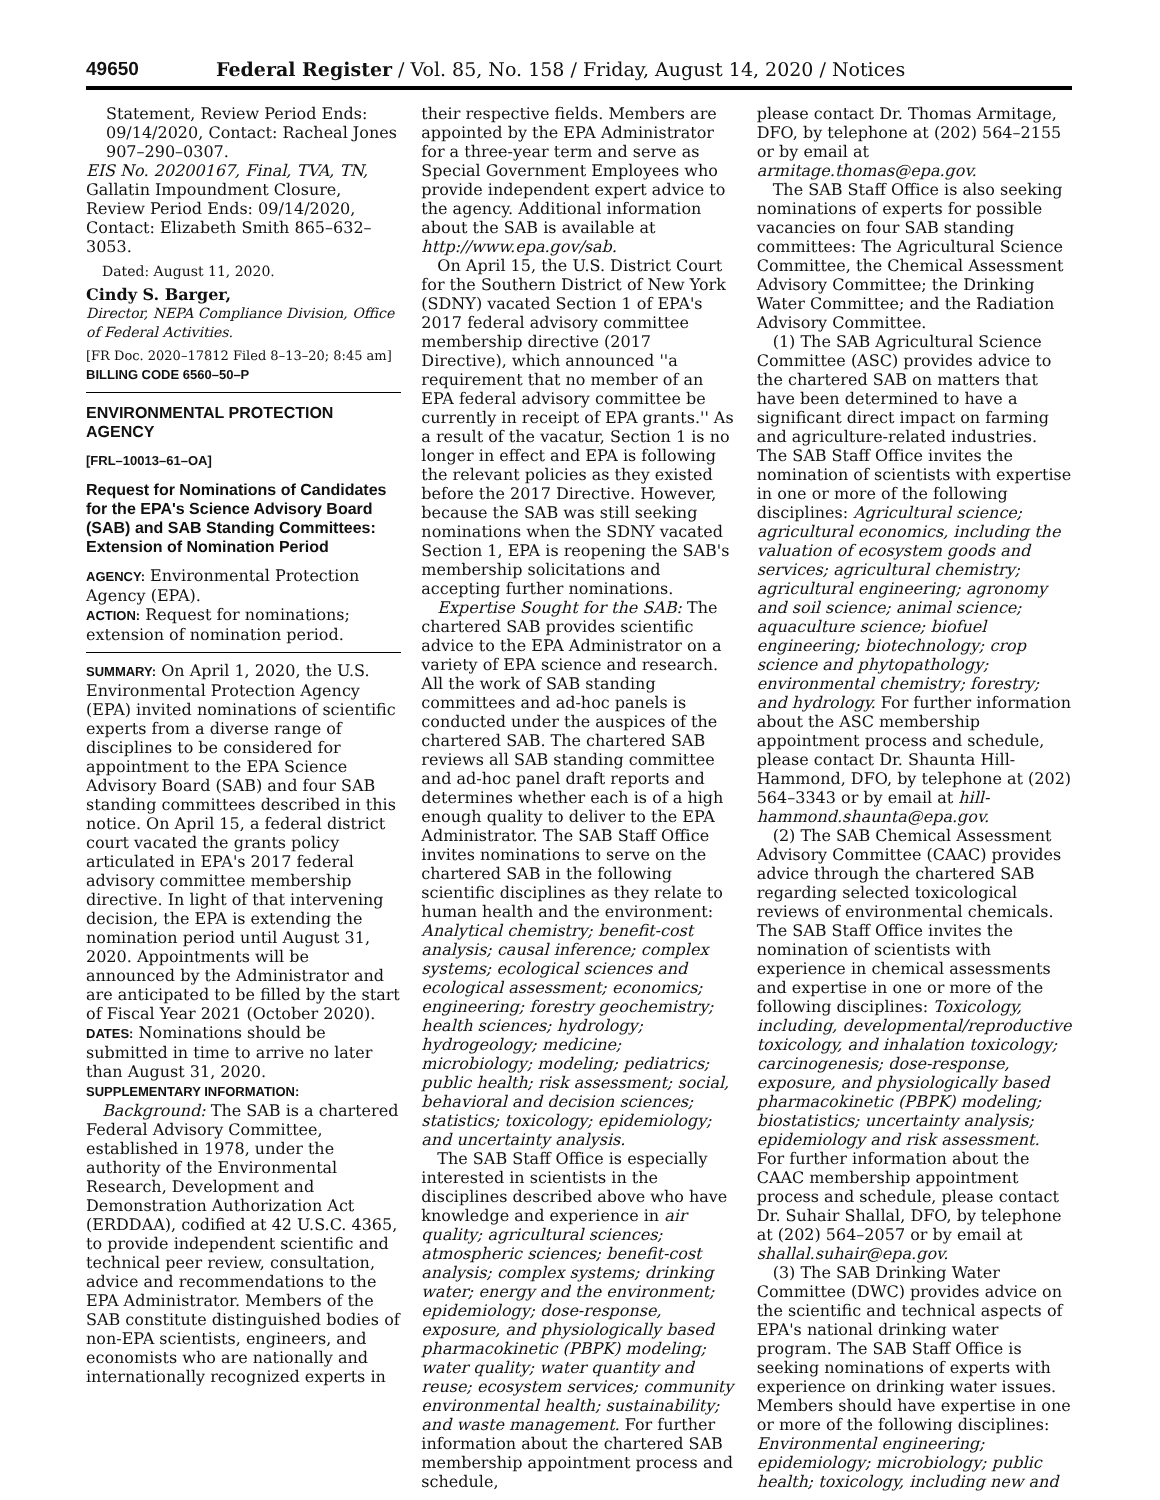49650
Federal Register / Vol. 85, No. 158 / Friday, August 14, 2020 / Notices
Statement, Review Period Ends: 09/14/2020, Contact: Racheal Jones 907–290–0307.
EIS No. 20200167, Final, TVA, TN, Gallatin Impoundment Closure, Review Period Ends: 09/14/2020, Contact: Elizabeth Smith 865–632–3053.
Dated: August 11, 2020.
Cindy S. Barger,
Director, NEPA Compliance Division, Office of Federal Activities.
[FR Doc. 2020–17812 Filed 8–13–20; 8:45 am]
BILLING CODE 6560–50–P
ENVIRONMENTAL PROTECTION AGENCY
[FRL–10013–61–OA]
Request for Nominations of Candidates for the EPA's Science Advisory Board (SAB) and SAB Standing Committees: Extension of Nomination Period
AGENCY: Environmental Protection Agency (EPA).
ACTION: Request for nominations; extension of nomination period.
SUMMARY: On April 1, 2020, the U.S. Environmental Protection Agency (EPA) invited nominations of scientific experts from a diverse range of disciplines to be considered for appointment to the EPA Science Advisory Board (SAB) and four SAB standing committees described in this notice. On April 15, a federal district court vacated the grants policy articulated in EPA's 2017 federal advisory committee membership directive. In light of that intervening decision, the EPA is extending the nomination period until August 31, 2020. Appointments will be announced by the Administrator and are anticipated to be filled by the start of Fiscal Year 2021 (October 2020).
DATES: Nominations should be submitted in time to arrive no later than August 31, 2020.
SUPPLEMENTARY INFORMATION:
Background: The SAB is a chartered Federal Advisory Committee, established in 1978, under the authority of the Environmental Research, Development and Demonstration Authorization Act (ERDDAA), codified at 42 U.S.C. 4365, to provide independent scientific and technical peer review, consultation, advice and recommendations to the EPA Administrator. Members of the SAB constitute distinguished bodies of non-EPA scientists, engineers, and economists who are nationally and internationally recognized experts in
their respective fields. Members are appointed by the EPA Administrator for a three-year term and serve as Special Government Employees who provide independent expert advice to the agency. Additional information about the SAB is available at http://www.epa.gov/sab.
On April 15, the U.S. District Court for the Southern District of New York (SDNY) vacated Section 1 of EPA's 2017 federal advisory committee membership directive (2017 Directive), which announced ''a requirement that no member of an EPA federal advisory committee be currently in receipt of EPA grants.'' As a result of the vacatur, Section 1 is no longer in effect and EPA is following the relevant policies as they existed before the 2017 Directive. However, because the SAB was still seeking nominations when the SDNY vacated Section 1, EPA is reopening the SAB's membership solicitations and accepting further nominations.
Expertise Sought for the SAB: The chartered SAB provides scientific advice to the EPA Administrator on a variety of EPA science and research. All the work of SAB standing committees and ad-hoc panels is conducted under the auspices of the chartered SAB. The chartered SAB reviews all SAB standing committee and ad-hoc panel draft reports and determines whether each is of a high enough quality to deliver to the EPA Administrator. The SAB Staff Office invites nominations to serve on the chartered SAB in the following scientific disciplines as they relate to human health and the environment: Analytical chemistry; benefit-cost analysis; causal inference; complex systems; ecological sciences and ecological assessment; economics; engineering; forestry geochemistry; health sciences; hydrology; hydrogeology; medicine; microbiology; modeling; pediatrics; public health; risk assessment; social, behavioral and decision sciences; statistics; toxicology; epidemiology; and uncertainty analysis.
The SAB Staff Office is especially interested in scientists in the disciplines described above who have knowledge and experience in air quality; agricultural sciences; atmospheric sciences; benefit-cost analysis; complex systems; drinking water; energy and the environment; epidemiology; dose-response, exposure, and physiologically based pharmacokinetic (PBPK) modeling; water quality; water quantity and reuse; ecosystem services; community environmental health; sustainability; and waste management. For further information about the chartered SAB membership appointment process and schedule,
please contact Dr. Thomas Armitage, DFO, by telephone at (202) 564–2155 or by email at armitage.thomas@epa.gov.
The SAB Staff Office is also seeking nominations of experts for possible vacancies on four SAB standing committees: The Agricultural Science Committee, the Chemical Assessment Advisory Committee; the Drinking Water Committee; and the Radiation Advisory Committee.
(1) The SAB Agricultural Science Committee (ASC) provides advice to the chartered SAB on matters that have been determined to have a significant direct impact on farming and agriculture-related industries. The SAB Staff Office invites the nomination of scientists with expertise in one or more of the following disciplines: Agricultural science; agricultural economics, including the valuation of ecosystem goods and services; agricultural chemistry; agricultural engineering; agronomy and soil science; animal science; aquaculture science; biofuel engineering; biotechnology; crop science and phytopathology; environmental chemistry; forestry; and hydrology. For further information about the ASC membership appointment process and schedule, please contact Dr. Shaunta Hill-Hammond, DFO, by telephone at (202) 564–3343 or by email at hill-hammond.shaunta@epa.gov.
(2) The SAB Chemical Assessment Advisory Committee (CAAC) provides advice through the chartered SAB regarding selected toxicological reviews of environmental chemicals. The SAB Staff Office invites the nomination of scientists with experience in chemical assessments and expertise in one or more of the following disciplines: Toxicology, including, developmental/reproductive toxicology, and inhalation toxicology; carcinogenesis; dose-response, exposure, and physiologically based pharmacokinetic (PBPK) modeling; biostatistics; uncertainty analysis; epidemiology and risk assessment. For further information about the CAAC membership appointment process and schedule, please contact Dr. Suhair Shallal, DFO, by telephone at (202) 564–2057 or by email at shallal.suhair@epa.gov.
(3) The SAB Drinking Water Committee (DWC) provides advice on the scientific and technical aspects of EPA's national drinking water program. The SAB Staff Office is seeking nominations of experts with experience on drinking water issues. Members should have expertise in one or more of the following disciplines: Environmental engineering; epidemiology; microbiology; public health; toxicology, including new and